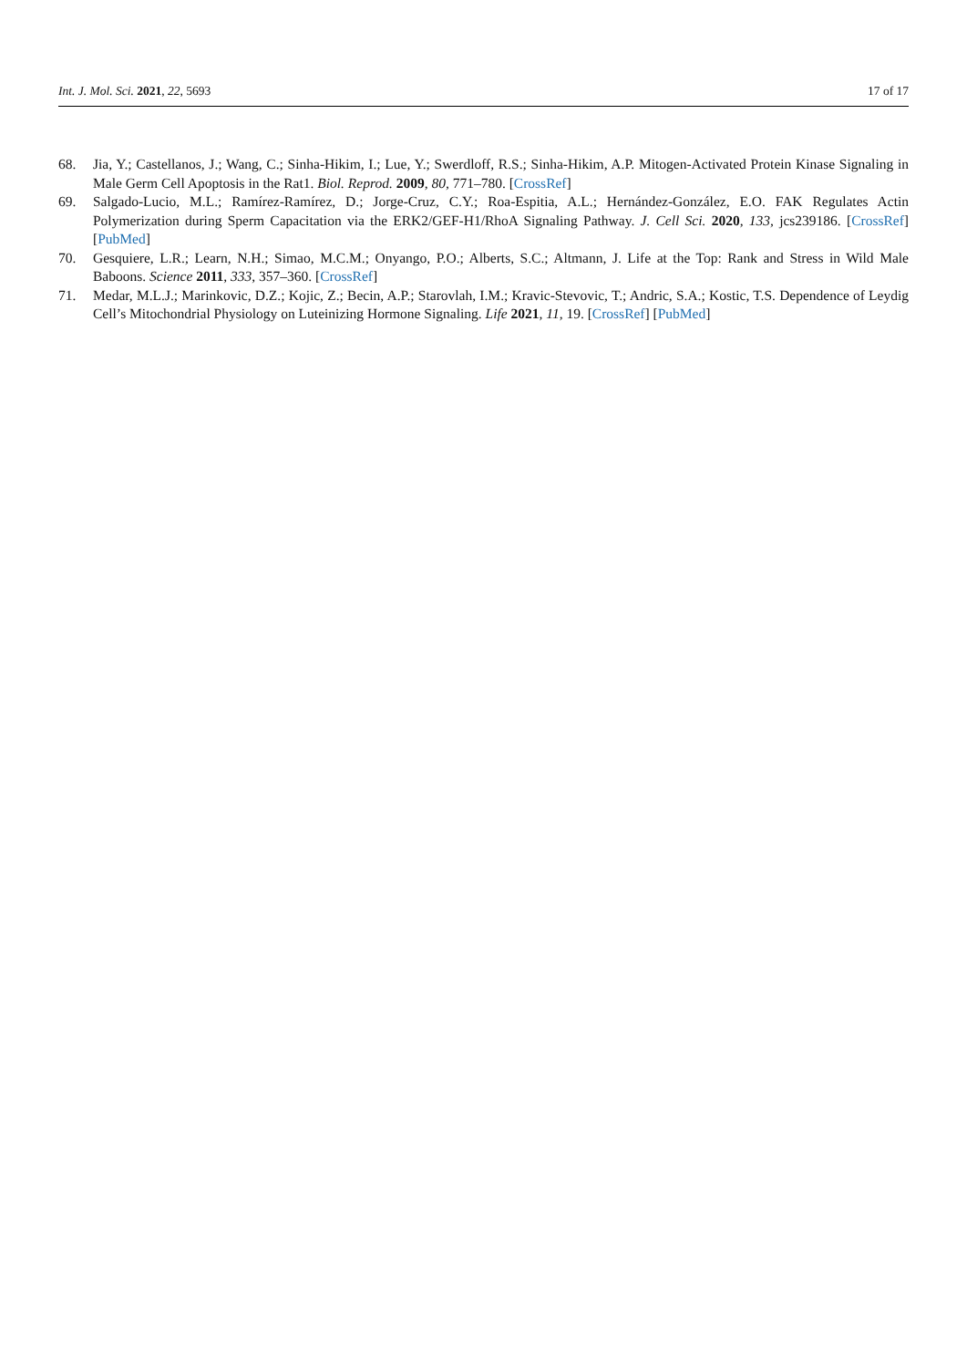Int. J. Mol. Sci. 2021, 22, 5693 17 of 17
68. Jia, Y.; Castellanos, J.; Wang, C.; Sinha-Hikim, I.; Lue, Y.; Swerdloff, R.S.; Sinha-Hikim, A.P. Mitogen-Activated Protein Kinase Signaling in Male Germ Cell Apoptosis in the Rat1. Biol. Reprod. 2009, 80, 771–780. [CrossRef]
69. Salgado-Lucio, M.L.; Ramírez-Ramírez, D.; Jorge-Cruz, C.Y.; Roa-Espitia, A.L.; Hernández-González, E.O. FAK Regulates Actin Polymerization during Sperm Capacitation via the ERK2/GEF-H1/RhoA Signaling Pathway. J. Cell Sci. 2020, 133, jcs239186. [CrossRef] [PubMed]
70. Gesquiere, L.R.; Learn, N.H.; Simao, M.C.M.; Onyango, P.O.; Alberts, S.C.; Altmann, J. Life at the Top: Rank and Stress in Wild Male Baboons. Science 2011, 333, 357–360. [CrossRef]
71. Medar, M.L.J.; Marinkovic, D.Z.; Kojic, Z.; Becin, A.P.; Starovlah, I.M.; Kravic-Stevovic, T.; Andric, S.A.; Kostic, T.S. Dependence of Leydig Cell’s Mitochondrial Physiology on Luteinizing Hormone Signaling. Life 2021, 11, 19. [CrossRef] [PubMed]